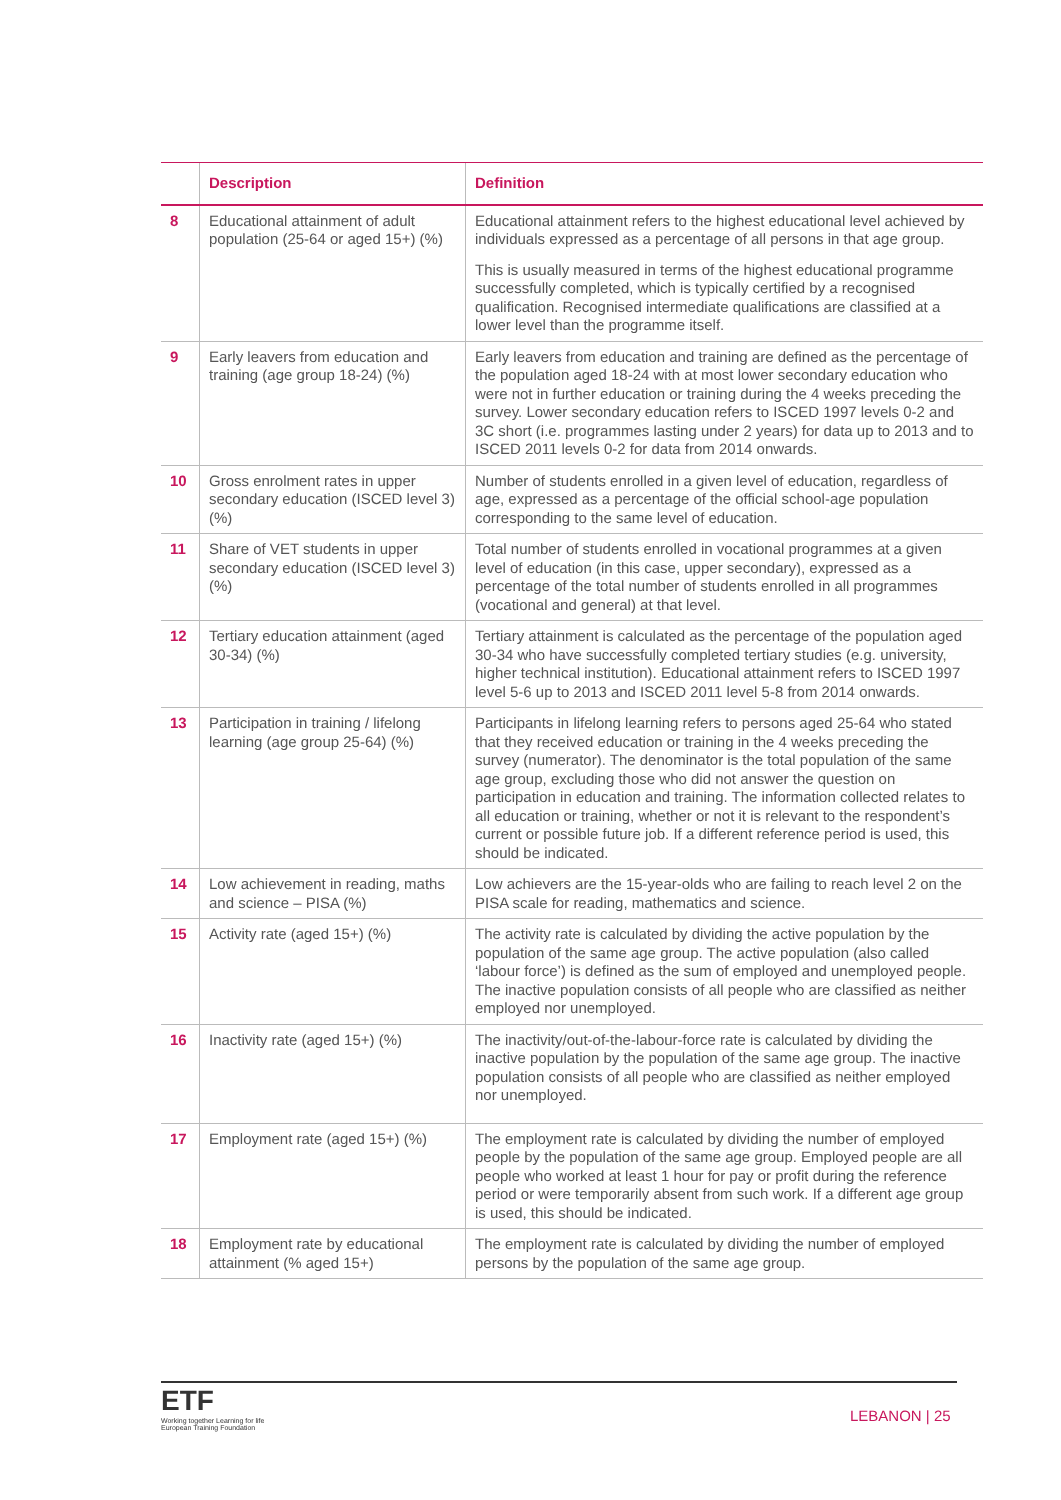| | Description | Definition |
| --- | --- | --- |
| 8 | Educational attainment of adult population (25-64 or aged 15+) (%) | Educational attainment refers to the highest educational level achieved by individuals expressed as a percentage of all persons in that age group. This is usually measured in terms of the highest educational programme successfully completed, which is typically certified by a recognised qualification. Recognised intermediate qualifications are classified at a lower level than the programme itself. |
| 9 | Early leavers from education and training (age group 18-24) (%) | Early leavers from education and training are defined as the percentage of the population aged 18-24 with at most lower secondary education who were not in further education or training during the 4 weeks preceding the survey. Lower secondary education refers to ISCED 1997 levels 0-2 and 3C short (i.e. programmes lasting under 2 years) for data up to 2013 and to ISCED 2011 levels 0-2 for data from 2014 onwards. |
| 10 | Gross enrolment rates in upper secondary education (ISCED level 3) (%) | Number of students enrolled in a given level of education, regardless of age, expressed as a percentage of the official school-age population corresponding to the same level of education. |
| 11 | Share of VET students in upper secondary education (ISCED level 3) (%) | Total number of students enrolled in vocational programmes at a given level of education (in this case, upper secondary), expressed as a percentage of the total number of students enrolled in all programmes (vocational and general) at that level. |
| 12 | Tertiary education attainment (aged 30-34) (%) | Tertiary attainment is calculated as the percentage of the population aged 30-34 who have successfully completed tertiary studies (e.g. university, higher technical institution). Educational attainment refers to ISCED 1997 level 5-6 up to 2013 and ISCED 2011 level 5-8 from 2014 onwards. |
| 13 | Participation in training / lifelong learning (age group 25-64) (%) | Participants in lifelong learning refers to persons aged 25-64 who stated that they received education or training in the 4 weeks preceding the survey (numerator). The denominator is the total population of the same age group, excluding those who did not answer the question on participation in education and training. The information collected relates to all education or training, whether or not it is relevant to the respondent’s current or possible future job. If a different reference period is used, this should be indicated. |
| 14 | Low achievement in reading, maths and science – PISA (%) | Low achievers are the 15-year-olds who are failing to reach level 2 on the PISA scale for reading, mathematics and science. |
| 15 | Activity rate (aged 15+) (%) | The activity rate is calculated by dividing the active population by the population of the same age group. The active population (also called ‘labour force’) is defined as the sum of employed and unemployed people. The inactive population consists of all people who are classified as neither employed nor unemployed. |
| 16 | Inactivity rate (aged 15+) (%) | The inactivity/out-of-the-labour-force rate is calculated by dividing the inactive population by the population of the same age group. The inactive population consists of all people who are classified as neither employed nor unemployed. |
| 17 | Employment rate (aged 15+) (%) | The employment rate is calculated by dividing the number of employed people by the population of the same age group. Employed people are all people who worked at least 1 hour for pay or profit during the reference period or were temporarily absent from such work. If a different age group is used, this should be indicated. |
| 18 | Employment rate by educational attainment (% aged 15+) | The employment rate is calculated by dividing the number of employed persons by the population of the same age group. |
ETF
Working together Learning for life
European Training Foundation
LEBANON | 25